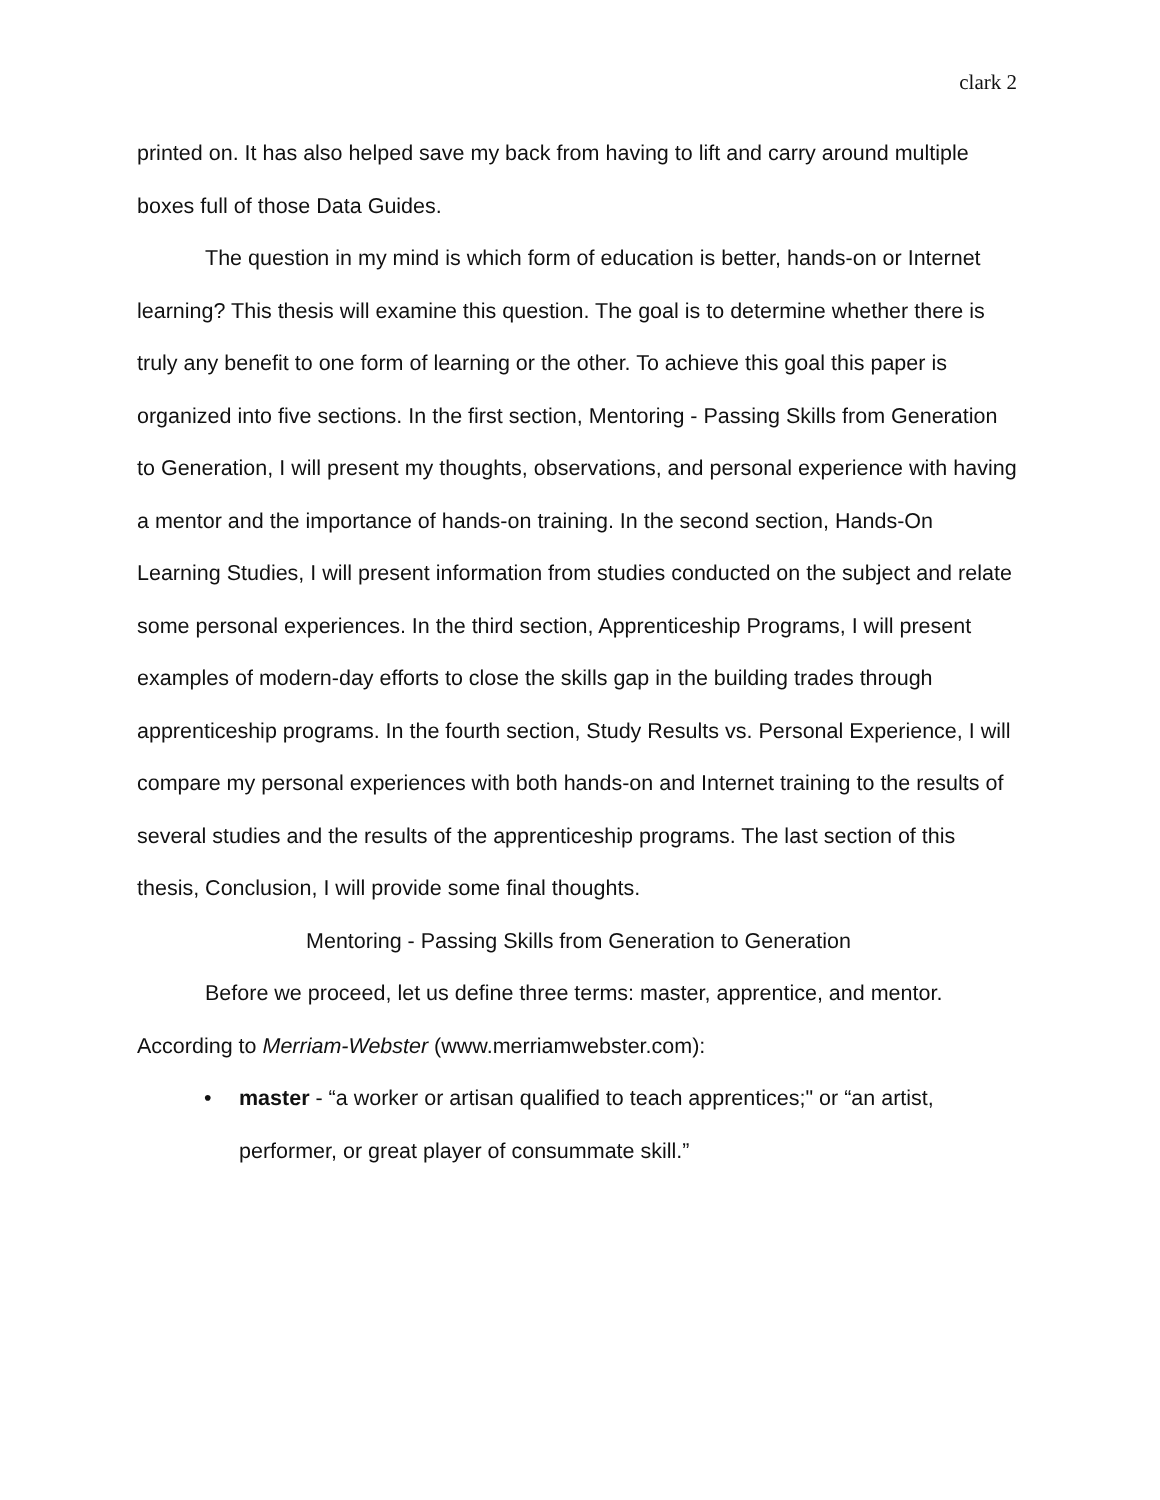clark 2
printed on. It has also helped save my back from having to lift and carry around multiple boxes full of those Data Guides.
The question in my mind is which form of education is better, hands-on or Internet learning? This thesis will examine this question. The goal is to determine whether there is truly any benefit to one form of learning or the other. To achieve this goal this paper is organized into five sections. In the first section, Mentoring - Passing Skills from Generation to Generation, I will present my thoughts, observations, and personal experience with having a mentor and the importance of hands-on training. In the second section, Hands-On Learning Studies, I will present information from studies conducted on the subject and relate some personal experiences. In the third section, Apprenticeship Programs, I will present examples of modern-day efforts to close the skills gap in the building trades through apprenticeship programs. In the fourth section, Study Results vs. Personal Experience, I will compare my personal experiences with both hands-on and Internet training to the results of several studies and the results of the apprenticeship programs. The last section of this thesis, Conclusion, I will provide some final thoughts.
Mentoring - Passing Skills from Generation to Generation
Before we proceed, let us define three terms: master, apprentice, and mentor. According to Merriam-Webster (www.merriamwebster.com):
• master - “a worker or artisan qualified to teach apprentices;" or “an artist, performer, or great player of consummate skill.”